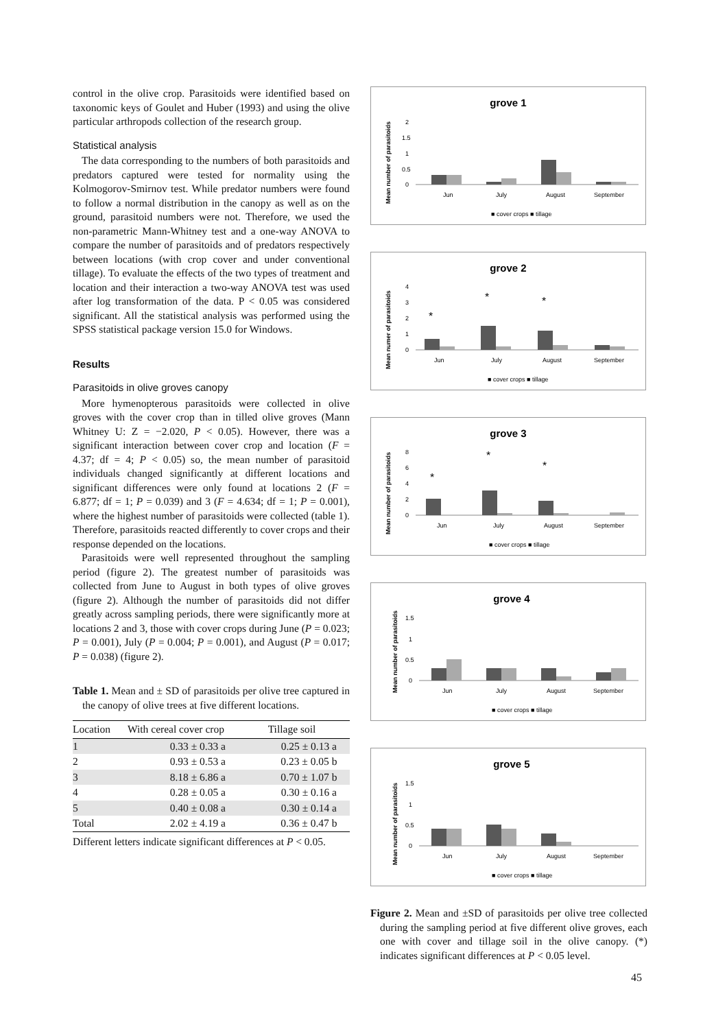control in the olive crop. Parasitoids were identified based on taxonomic keys of Goulet and Huber (1993) and using the olive particular arthropods collection of the research group.
Statistical analysis
The data corresponding to the numbers of both parasitoids and predators captured were tested for normality using the Kolmogorov-Smirnov test. While predator numbers were found to follow a normal distribution in the canopy as well as on the ground, parasitoid numbers were not. Therefore, we used the non-parametric Mann-Whitney test and a one-way ANOVA to compare the number of parasitoids and of predators respectively between locations (with crop cover and under conventional tillage). To evaluate the effects of the two types of treatment and location and their interaction a two-way ANOVA test was used after log transformation of the data. P < 0.05 was considered significant. All the statistical analysis was performed using the SPSS statistical package version 15.0 for Windows.
Results
Parasitoids in olive groves canopy
More hymenopterous parasitoids were collected in olive groves with the cover crop than in tilled olive groves (Mann Whitney U: Z = −2.020, P < 0.05). However, there was a significant interaction between cover crop and location (F = 4.37; df = 4; P < 0.05) so, the mean number of parasitoid individuals changed significantly at different locations and significant differences were only found at locations 2 (F = 6.877; df = 1; P = 0.039) and 3 (F = 4.634; df = 1; P = 0.001), where the highest number of parasitoids were collected (table 1). Therefore, parasitoids reacted differently to cover crops and their response depended on the locations.
Parasitoids were well represented throughout the sampling period (figure 2). The greatest number of parasitoids was collected from June to August in both types of olive groves (figure 2). Although the number of parasitoids did not differ greatly across sampling periods, there were significantly more at locations 2 and 3, those with cover crops during June (P = 0.023; P = 0.001), July (P = 0.004; P = 0.001), and August (P = 0.017; P = 0.038) (figure 2).
Table 1. Mean and ± SD of parasitoids per olive tree captured in the canopy of olive trees at five different locations.
| Location | With cereal cover crop | Tillage soil |
| --- | --- | --- |
| 1 | 0.33 ± 0.33 a | 0.25 ± 0.13 a |
| 2 | 0.93 ± 0.53 a | 0.23 ± 0.05 b |
| 3 | 8.18 ± 6.86 a | 0.70 ± 1.07 b |
| 4 | 0.28 ± 0.05 a | 0.30 ± 0.16 a |
| 5 | 0.40 ± 0.08 a | 0.30 ± 0.14 a |
| Total | 2.02 ± 4.19 a | 0.36 ± 0.47 b |
Different letters indicate significant differences at P < 0.05.
grove 1
Mean number of parasitoids
0
0.5
1
1.5
2
Jun
July
August
September
■ cover crops ■ tillage
grove 2
Mean numer of parasitoids
0
1
2
3
4
*
*
*
Jun
July
August
September
■ cover crops ■ tillage
grove 3
Mean number of parasitoids
0
2
4
6
8
*
*
*
Jun
July
August
September
■ cover crops ■ tillage
grove 4
Mean number of parasitoids
0
0.5
1
1.5
Jun
July
August
September
■ cover crops ■ tillage
grove 5
Mean number of parasitoids
0
0.5
1
1.5
Jun
July
August
September
■ cover crops ■ tillage
Figure 2. Mean and ±SD of parasitoids per olive tree collected during the sampling period at five different olive groves, each one with cover and tillage soil in the olive canopy. (*) indicates significant differences at P < 0.05 level.
45